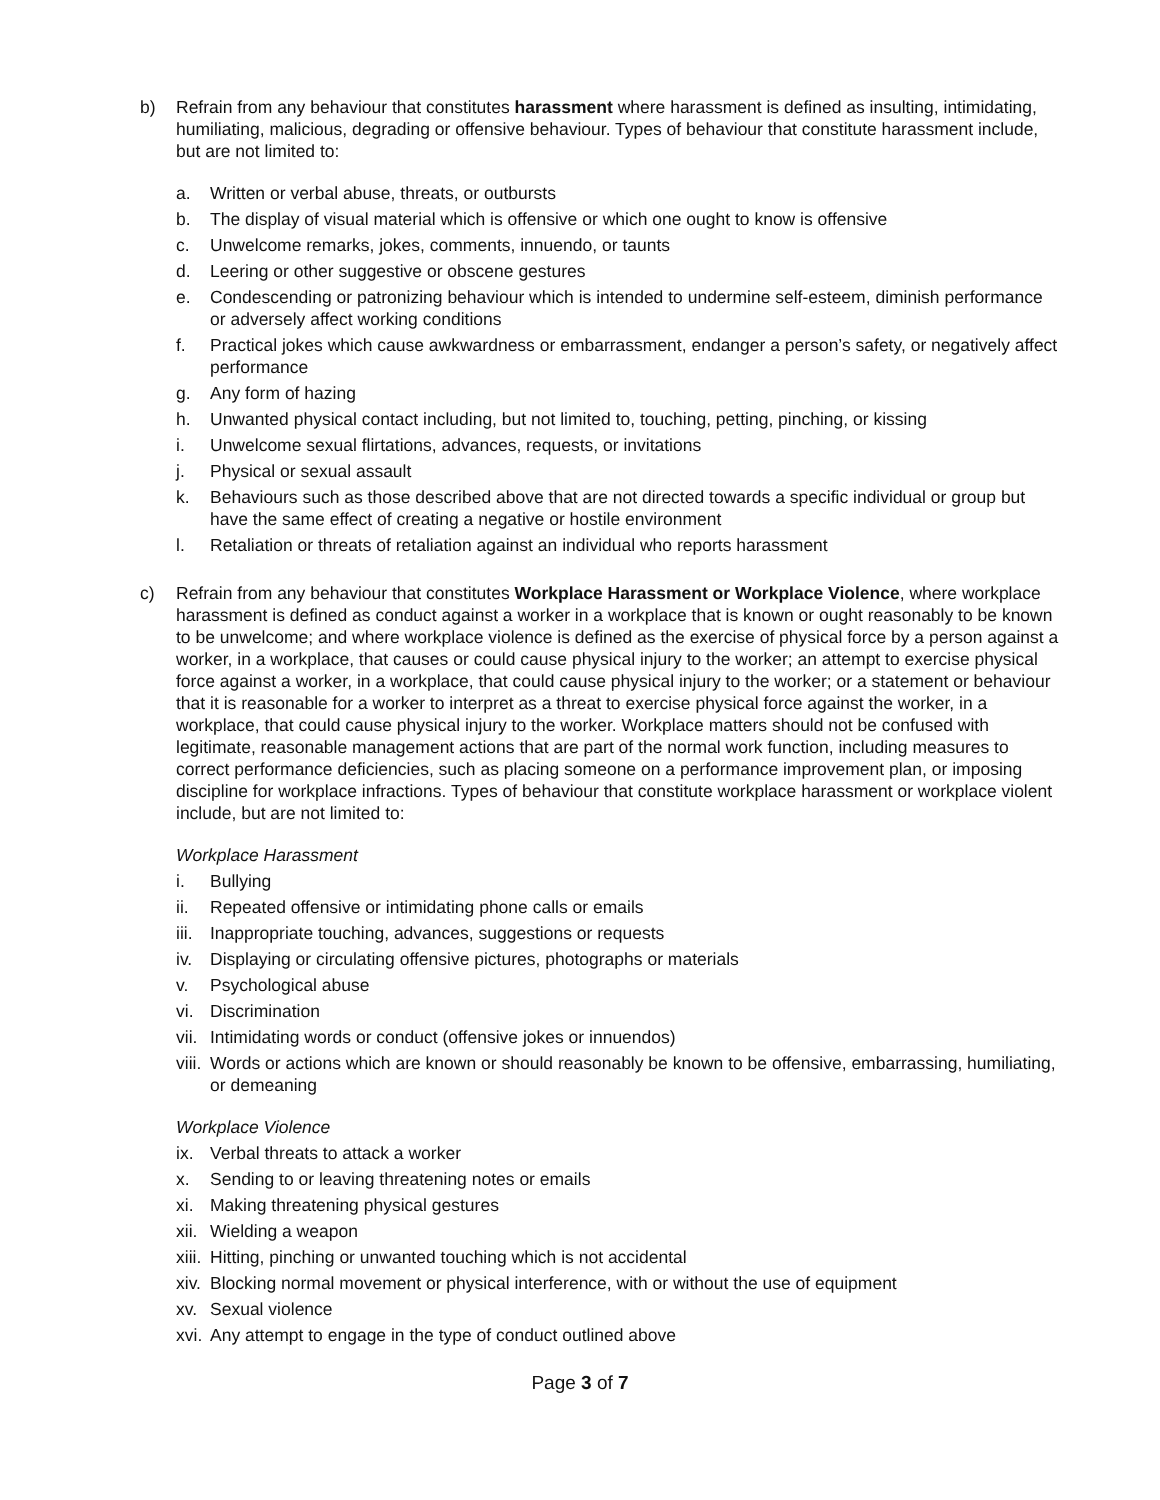b) Refrain from any behaviour that constitutes harassment where harassment is defined as insulting, intimidating, humiliating, malicious, degrading or offensive behaviour. Types of behaviour that constitute harassment include, but are not limited to:
a. Written or verbal abuse, threats, or outbursts
b. The display of visual material which is offensive or which one ought to know is offensive
c. Unwelcome remarks, jokes, comments, innuendo, or taunts
d. Leering or other suggestive or obscene gestures
e. Condescending or patronizing behaviour which is intended to undermine self-esteem, diminish performance or adversely affect working conditions
f. Practical jokes which cause awkwardness or embarrassment, endanger a person’s safety, or negatively affect performance
g. Any form of hazing
h. Unwanted physical contact including, but not limited to, touching, petting, pinching, or kissing
i. Unwelcome sexual flirtations, advances, requests, or invitations
j. Physical or sexual assault
k. Behaviours such as those described above that are not directed towards a specific individual or group but have the same effect of creating a negative or hostile environment
l. Retaliation or threats of retaliation against an individual who reports harassment
c) Refrain from any behaviour that constitutes Workplace Harassment or Workplace Violence, where workplace harassment is defined as conduct against a worker in a workplace that is known or ought reasonably to be known to be unwelcome; and where workplace violence is defined as the exercise of physical force by a person against a worker, in a workplace, that causes or could cause physical injury to the worker; an attempt to exercise physical force against a worker, in a workplace, that could cause physical injury to the worker; or a statement or behaviour that it is reasonable for a worker to interpret as a threat to exercise physical force against the worker, in a workplace, that could cause physical injury to the worker. Workplace matters should not be confused with legitimate, reasonable management actions that are part of the normal work function, including measures to correct performance deficiencies, such as placing someone on a performance improvement plan, or imposing discipline for workplace infractions. Types of behaviour that constitute workplace harassment or workplace violent include, but are not limited to:
Workplace Harassment
i. Bullying
ii. Repeated offensive or intimidating phone calls or emails
iii. Inappropriate touching, advances, suggestions or requests
iv. Displaying or circulating offensive pictures, photographs or materials
v. Psychological abuse
vi. Discrimination
vii. Intimidating words or conduct (offensive jokes or innuendos)
viii. Words or actions which are known or should reasonably be known to be offensive, embarrassing, humiliating, or demeaning
Workplace Violence
ix. Verbal threats to attack a worker
x. Sending to or leaving threatening notes or emails
xi. Making threatening physical gestures
xii. Wielding a weapon
xiii. Hitting, pinching or unwanted touching which is not accidental
xiv. Blocking normal movement or physical interference, with or without the use of equipment
xv. Sexual violence
xvi. Any attempt to engage in the type of conduct outlined above
Page 3 of 7